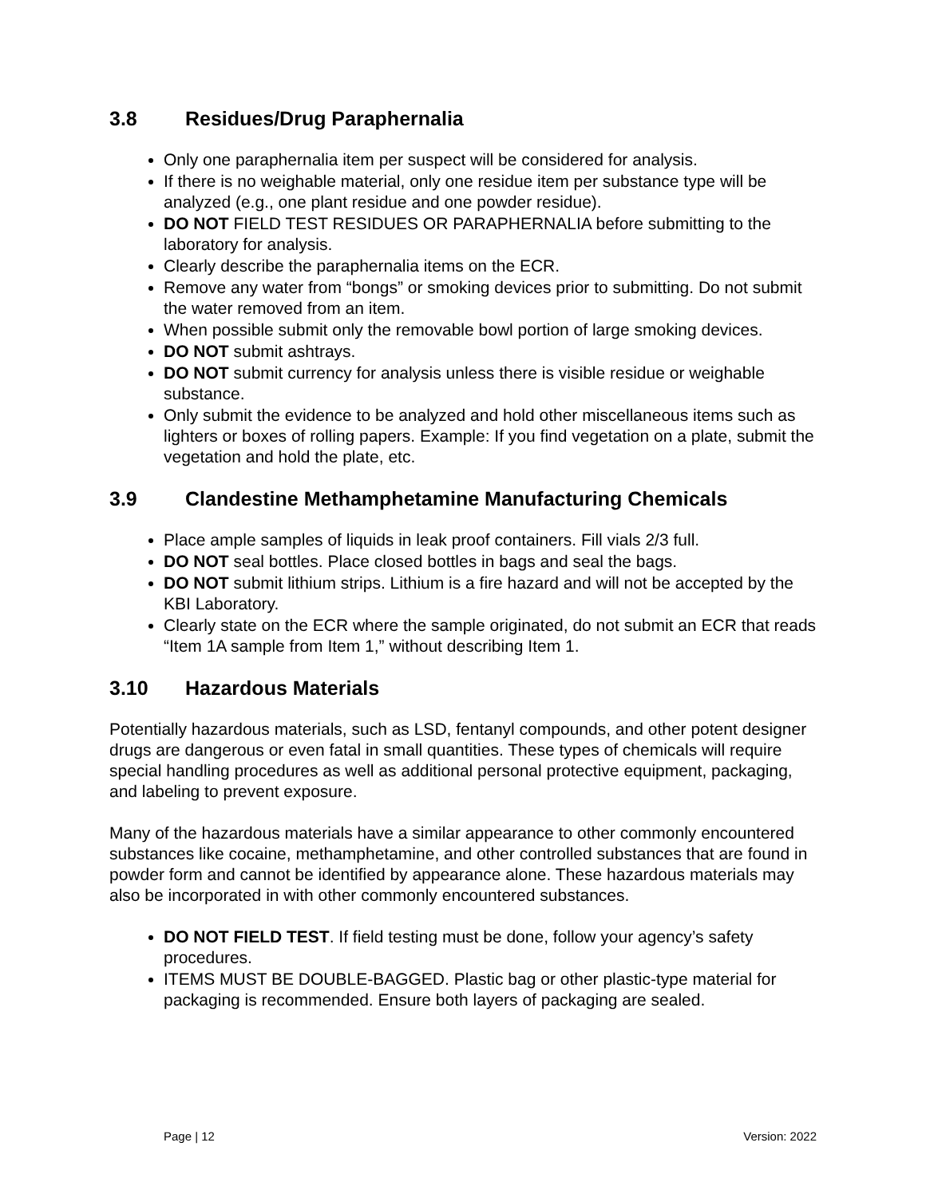3.8 Residues/Drug Paraphernalia
Only one paraphernalia item per suspect will be considered for analysis.
If there is no weighable material, only one residue item per substance type will be analyzed (e.g., one plant residue and one powder residue).
DO NOT FIELD TEST RESIDUES OR PARAPHERNALIA before submitting to the laboratory for analysis.
Clearly describe the paraphernalia items on the ECR.
Remove any water from “bongs” or smoking devices prior to submitting. Do not submit the water removed from an item.
When possible submit only the removable bowl portion of large smoking devices.
DO NOT submit ashtrays.
DO NOT submit currency for analysis unless there is visible residue or weighable substance.
Only submit the evidence to be analyzed and hold other miscellaneous items such as lighters or boxes of rolling papers. Example: If you find vegetation on a plate, submit the vegetation and hold the plate, etc.
3.9 Clandestine Methamphetamine Manufacturing Chemicals
Place ample samples of liquids in leak proof containers. Fill vials 2/3 full.
DO NOT seal bottles. Place closed bottles in bags and seal the bags.
DO NOT submit lithium strips. Lithium is a fire hazard and will not be accepted by the KBI Laboratory.
Clearly state on the ECR where the sample originated, do not submit an ECR that reads “Item 1A sample from Item 1,” without describing Item 1.
3.10 Hazardous Materials
Potentially hazardous materials, such as LSD, fentanyl compounds, and other potent designer drugs are dangerous or even fatal in small quantities. These types of chemicals will require special handling procedures as well as additional personal protective equipment, packaging, and labeling to prevent exposure.
Many of the hazardous materials have a similar appearance to other commonly encountered substances like cocaine, methamphetamine, and other controlled substances that are found in powder form and cannot be identified by appearance alone. These hazardous materials may also be incorporated in with other commonly encountered substances.
DO NOT FIELD TEST. If field testing must be done, follow your agency’s safety procedures.
ITEMS MUST BE DOUBLE-BAGGED. Plastic bag or other plastic-type material for packaging is recommended. Ensure both layers of packaging are sealed.
Page | 12 Version: 2022